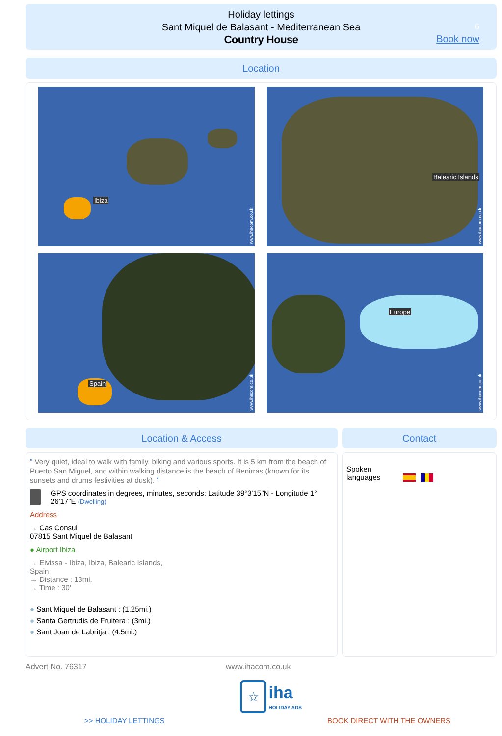Holiday lettings
Sant Miquel de Balasant - Mediterranean Sea
Country House
6
Book now
Location
Ibiza
www.ihacom.co.uk
Balearic Islands
www.ihacom.co.uk
Spain
www.ihacom.co.uk
Europe
www.ihacom.co.uk
Location & Access
" Very quiet, ideal to walk with family, biking and various sports. It is 5 km from the beach of Puerto San Miguel, and within walking distance is the beach of Benirras (known for its sunsets and drums festivities at dusk). "
GPS coordinates in degrees, minutes, seconds: Latitude 39°3'15"N - Longitude 1° 26'17"E (Dwelling)
Address
→ Cas Consul
07815 Sant Miquel de Balasant
● Airport Ibiza
→ Eivissa - Ibiza, Ibiza, Balearic Islands,
Spain
→ Distance : 13mi.
→ Time : 30'
● Sant Miquel de Balasant : (1.25mi.)
● Santa Gertrudis de Fruitera : (3mi.)
● Sant Joan de Labritja : (4.5mi.)
Contact
Spoken languages
Advert No. 76317 www.ihacom.co.uk
☆ iha
HOLIDAY ADS
>> HOLIDAY LETTINGS BOOK DIRECT WITH THE OWNERS